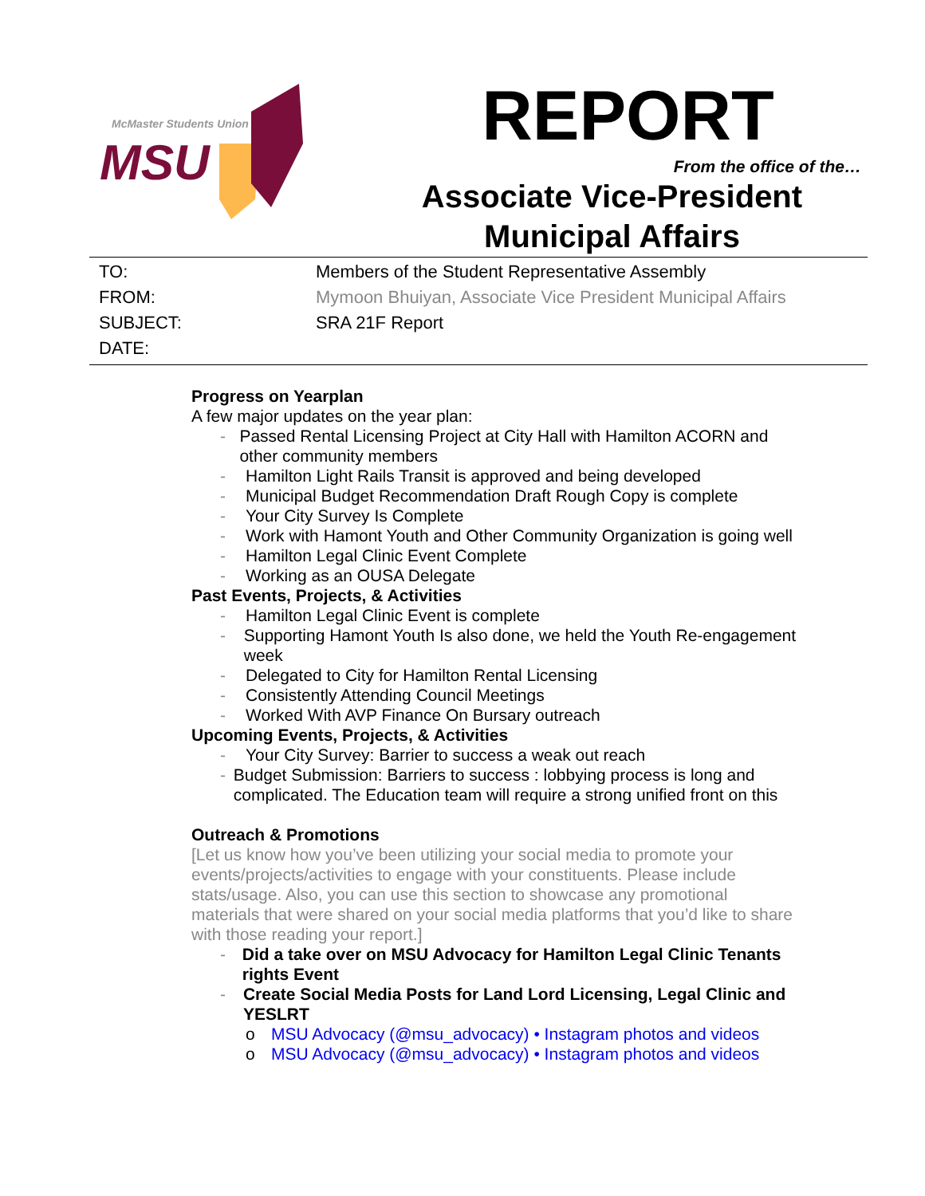McMaster Students Union
MSU
REPORT
From the office of the…
Associate Vice-President
Municipal Affairs
TO: Members of the Student Representative Assembly
FROM: Mymoon Bhuiyan, Associate Vice President Municipal Affairs
SUBJECT: SRA 21F Report
DATE:
Progress on Yearplan
A few major updates on the year plan:
- Passed Rental Licensing Project at City Hall with Hamilton ACORN and other community members
- Hamilton Light Rails Transit is approved and being developed
- Municipal Budget Recommendation Draft Rough Copy is complete
- Your City Survey Is Complete
- Work with Hamont Youth and Other Community Organization is going well
- Hamilton Legal Clinic Event Complete
- Working as an OUSA Delegate
Past Events, Projects, & Activities
- Hamilton Legal Clinic Event is complete
- Supporting Hamont Youth Is also done, we held the Youth Re-engagement week
- Delegated to City for Hamilton Rental Licensing
- Consistently Attending Council Meetings
- Worked With AVP Finance On Bursary outreach
Upcoming Events, Projects, & Activities
- Your City Survey: Barrier to success a weak out reach
- Budget Submission: Barriers to success : lobbying process is long and complicated. The Education team will require a strong unified front on this
Outreach & Promotions
[Let us know how you’ve been utilizing your social media to promote your events/projects/activities to engage with your constituents. Please include stats/usage. Also, you can use this section to showcase any promotional materials that were shared on your social media platforms that you’d like to share with those reading your report.]
- Did a take over on MSU Advocacy for Hamilton Legal Clinic Tenants rights Event
- Create Social Media Posts for Land Lord Licensing, Legal Clinic and YESLRT
o MSU Advocacy (@msu_advocacy) • Instagram photos and videos
o MSU Advocacy (@msu_advocacy) • Instagram photos and videos